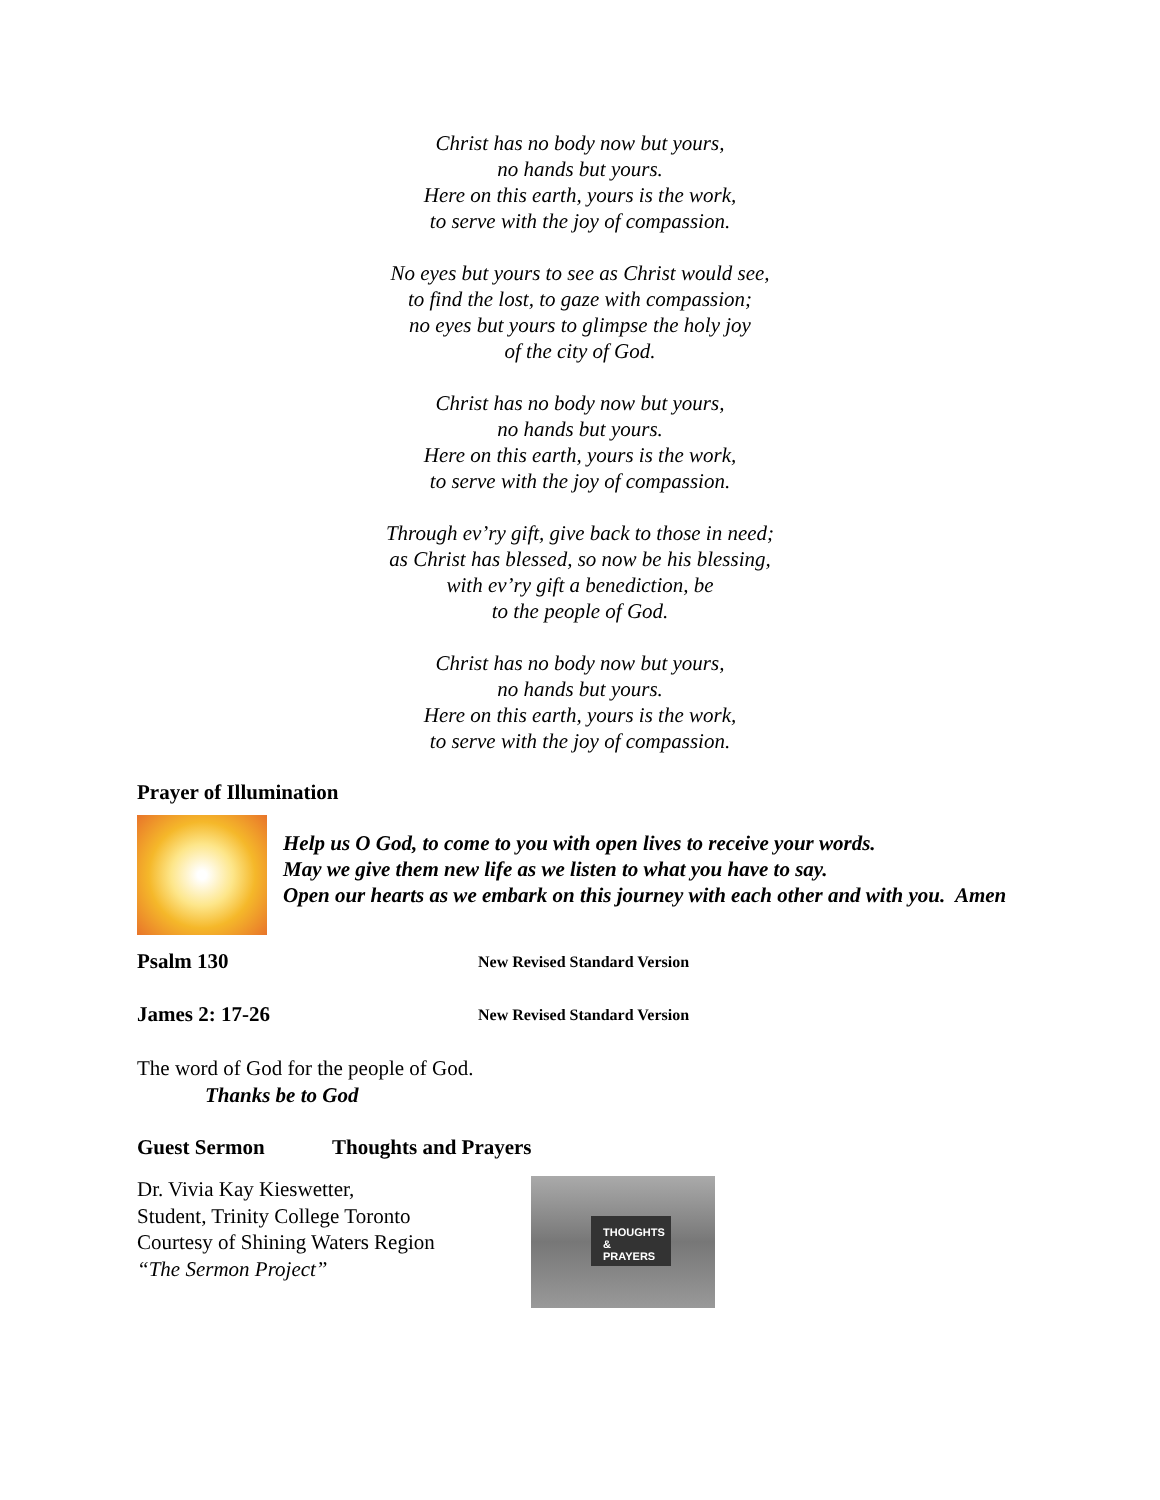Christ has no body now but yours,
no hands but yours.
Here on this earth, yours is the work,
to serve with the joy of compassion.
No eyes but yours to see as Christ would see,
to find the lost, to gaze with compassion;
no eyes but yours to glimpse the holy joy
of the city of God.
Christ has no body now but yours,
no hands but yours.
Here on this earth, yours is the work,
to serve with the joy of compassion.
Through ev’ry gift, give back to those in need;
as Christ has blessed, so now be his blessing,
with ev’ry gift a benediction, be
to the people of God.
Christ has no body now but yours,
no hands but yours.
Here on this earth, yours is the work,
to serve with the joy of compassion.
Prayer of Illumination
Help us O God, to come to you with open lives to receive your words.
May we give them new life as we listen to what you have to say.
Open our hearts as we embark on this journey with each other and with you. Amen
Psalm 130 New Revised Standard Version
James 2: 17-26 New Revised Standard Version
The word of God for the people of God.
Thanks be to God
Guest Sermon Thoughts and Prayers
Dr. Vivia Kay Kieswetter,
Student, Trinity College Toronto
Courtesy of Shining Waters Region
“The Sermon Project”
THOUGHTS &
PRAYERS